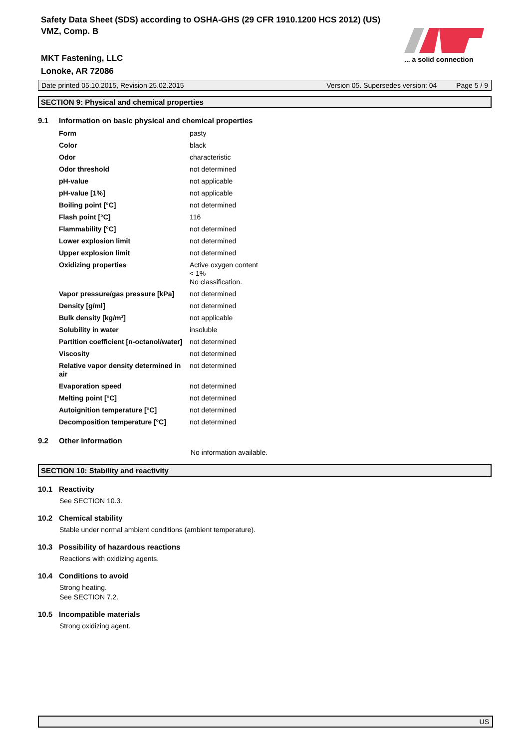Safety Data Sheet (SDS) according to OSHA-GHS (29 CFR 1910.1200 HCS 2012) (US)
VMZ, Comp. B
... a solid connection
MKT Fastening, LLC
Lonoke, AR 72086
Date printed 05.10.2015, Revision 25.02.2015 Version 05. Supersedes version: 04 Page 5 / 9
SECTION 9: Physical and chemical properties
9.1 Information on basic physical and chemical properties
| Form | pasty |
| Color | black |
| Odor | characteristic |
| Odor threshold | not determined |
| pH-value | not applicable |
| pH-value [1%] | not applicable |
| Boiling point [°C] | not determined |
| Flash point [°C] | 116 |
| Flammability [°C] | not determined |
| Lower explosion limit | not determined |
| Upper explosion limit | not determined |
| Oxidizing properties | Active oxygen content < 1% No classification. |
| Vapor pressure/gas pressure [kPa] | not determined |
| Density [g/ml] | not determined |
| Bulk density [kg/m³] | not applicable |
| Solubility in water | insoluble |
| Partition coefficient [n-octanol/water] | not determined |
| Viscosity | not determined |
| Relative vapor density determined in air | not determined |
| Evaporation speed | not determined |
| Melting point [°C] | not determined |
| Autoignition temperature [°C] | not determined |
| Decomposition temperature [°C] | not determined |
9.2 Other information
No information available.
SECTION 10: Stability and reactivity
10.1 Reactivity
See SECTION 10.3.
10.2 Chemical stability
Stable under normal ambient conditions (ambient temperature).
10.3 Possibility of hazardous reactions
Reactions with oxidizing agents.
10.4 Conditions to avoid
Strong heating.
See SECTION 7.2.
10.5 Incompatible materials
Strong oxidizing agent.
US